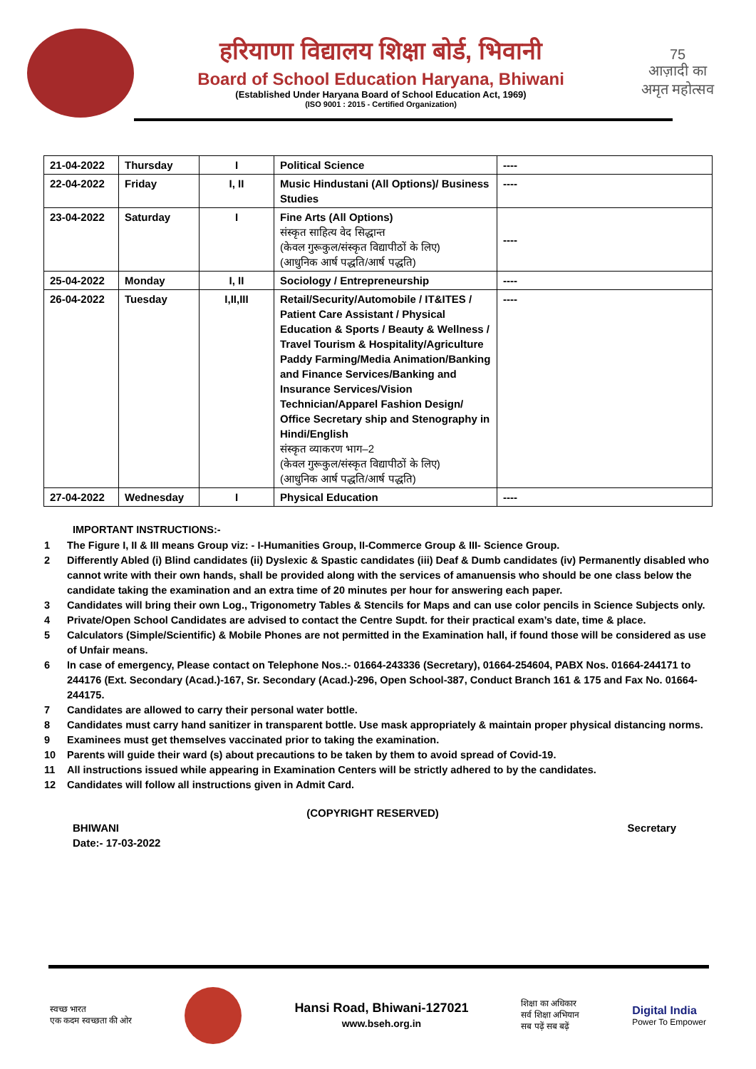हरियाणा विद्यालय शिक्षा बोर्ड, भिवानी
Board of School Education Haryana, Bhiwani
(Established Under Haryana Board of School Education Act, 1969)
(ISO 9001 : 2015 - Certified Organization)
75
आज़ादी का
अमृत महोत्सव
| 21-04-2022 | Thursday | I | Political Science | ---- |
| 22-04-2022 | Friday | I, II | Music Hindustani (All Options)/ Business Studies | ---- |
| 23-04-2022 | Saturday | I | Fine Arts (All Options) संस्कृत साहित्य वेद सिद्धान्त (केवल गुरूकुल/संस्कृत विद्यापीठों के लिए) (आधुनिक आर्ष पद्धति/आर्ष पद्धति) | ---- |
| 25-04-2022 | Monday | I, II | Sociology / Entrepreneurship | ---- |
| 26-04-2022 | Tuesday | I,II,III | Retail/Security/Automobile / IT&ITES / Patient Care Assistant / Physical Education & Sports / Beauty & Wellness / Travel Tourism & Hospitality/Agriculture Paddy Farming/Media Animation/Banking and Finance Services/Banking and Insurance Services/Vision Technician/Apparel Fashion Design/ Office Secretary ship and Stenography in Hindi/English संस्कृत व्याकरण भाग–2 (केवल गुरूकुल/संस्कृत विद्यापीठों के लिए) (आधुनिक आर्ष पद्धति/आर्ष पद्धति) | ---- |
| 27-04-2022 | Wednesday | I | Physical Education | ---- |
IMPORTANT INSTRUCTIONS:-
1 The Figure I, II & III means Group viz: - I-Humanities Group, II-Commerce Group & III- Science Group.
2 Differently Abled (i) Blind candidates (ii) Dyslexic & Spastic candidates (iii) Deaf & Dumb candidates (iv) Permanently disabled who cannot write with their own hands, shall be provided along with the services of amanuensis who should be one class below the candidate taking the examination and an extra time of 20 minutes per hour for answering each paper.
3 Candidates will bring their own Log., Trigonometry Tables & Stencils for Maps and can use color pencils in Science Subjects only.
4 Private/Open School Candidates are advised to contact the Centre Supdt. for their practical exam’s date, time & place.
5 Calculators (Simple/Scientific) & Mobile Phones are not permitted in the Examination hall, if found those will be considered as use of Unfair means.
6 In case of emergency, Please contact on Telephone Nos.:- 01664-243336 (Secretary), 01664-254604, PABX Nos. 01664-244171 to 244176 (Ext. Secondary (Acad.)-167, Sr. Secondary (Acad.)-296, Open School-387, Conduct Branch 161 & 175 and Fax No. 01664-244175.
7 Candidates are allowed to carry their personal water bottle.
8 Candidates must carry hand sanitizer in transparent bottle. Use mask appropriately & maintain proper physical distancing norms.
9 Examinees must get themselves vaccinated prior to taking the examination.
10 Parents will guide their ward (s) about precautions to be taken by them to avoid spread of Covid-19.
11 All instructions issued while appearing in Examination Centers will be strictly adhered to by the candidates.
12 Candidates will follow all instructions given in Admit Card.
(COPYRIGHT RESERVED)
BHIWANI Secretary
Date:- 17-03-2022
स्वच्छ भारत
एक कदम स्वच्छता की ओर
Hansi Road, Bhiwani-127021
www.bseh.org.in
शिक्षा का अधिकार
सर्व शिक्षा अभियान
सब पढ़ें सब बढ़ें
Digital India
Power To Empower